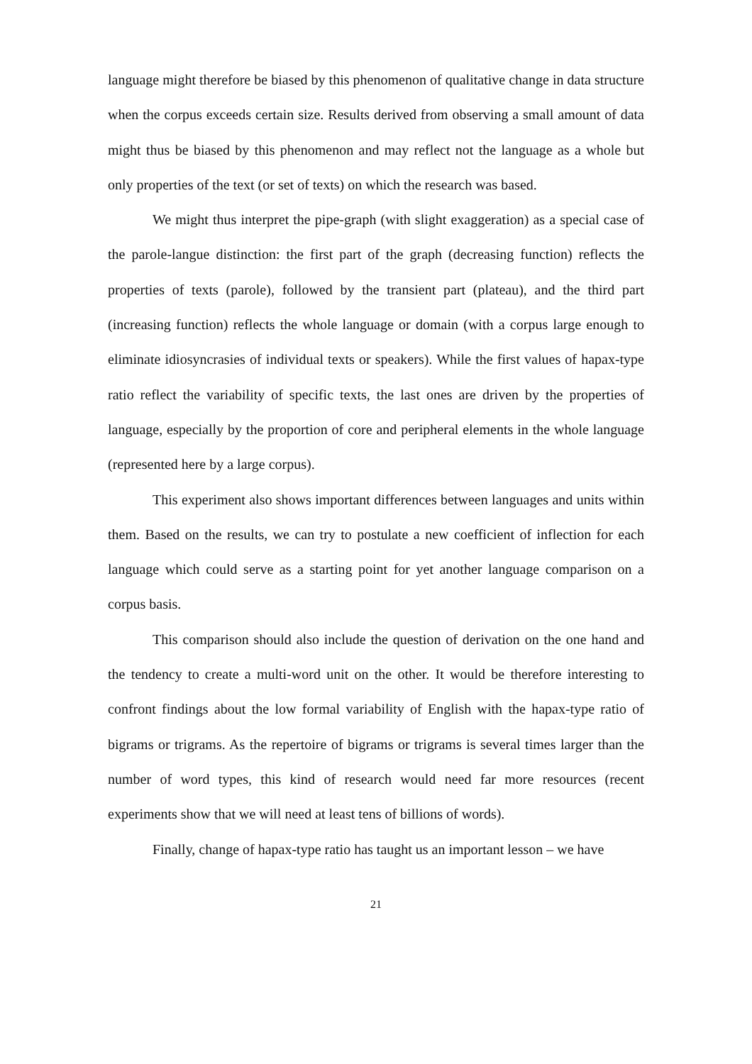language might therefore be biased by this phenomenon of qualitative change in data structure when the corpus exceeds certain size. Results derived from observing a small amount of data might thus be biased by this phenomenon and may reflect not the language as a whole but only properties of the text (or set of texts) on which the research was based.
We might thus interpret the pipe-graph (with slight exaggeration) as a special case of the parole-langue distinction: the first part of the graph (decreasing function) reflects the properties of texts (parole), followed by the transient part (plateau), and the third part (increasing function) reflects the whole language or domain (with a corpus large enough to eliminate idiosyncrasies of individual texts or speakers). While the first values of hapax-type ratio reflect the variability of specific texts, the last ones are driven by the properties of language, especially by the proportion of core and peripheral elements in the whole language (represented here by a large corpus).
This experiment also shows important differences between languages and units within them. Based on the results, we can try to postulate a new coefficient of inflection for each language which could serve as a starting point for yet another language comparison on a corpus basis.
This comparison should also include the question of derivation on the one hand and the tendency to create a multi-word unit on the other. It would be therefore interesting to confront findings about the low formal variability of English with the hapax-type ratio of bigrams or trigrams. As the repertoire of bigrams or trigrams is several times larger than the number of word types, this kind of research would need far more resources (recent experiments show that we will need at least tens of billions of words).
Finally, change of hapax-type ratio has taught us an important lesson – we have
21